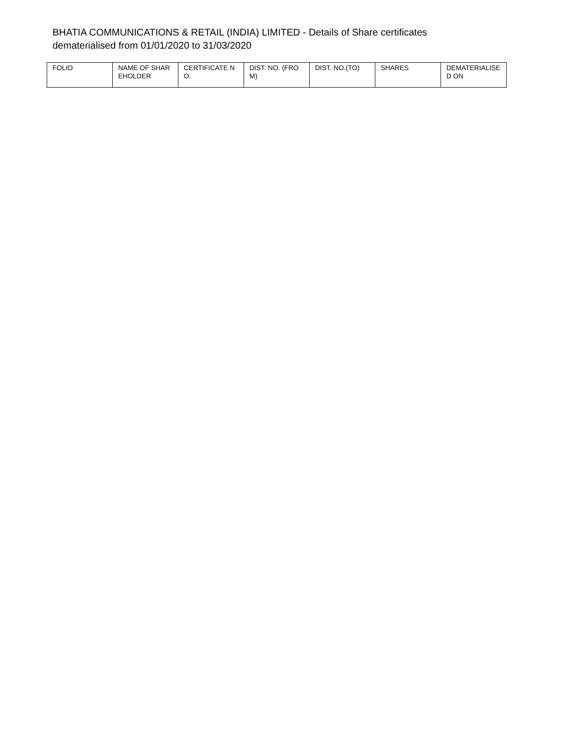BHATIA COMMUNICATIONS & RETAIL (INDIA) LIMITED - Details of Share certificates dematerialised from 01/01/2020 to 31/03/2020
| FOLIO | NAME OF SHAREHOLDER | CERTIFICATE NO. | DIST. NO. (FROM) | DIST. NO.(TO) | SHARES | DEMATERIALISED ON |
| --- | --- | --- | --- | --- | --- | --- |